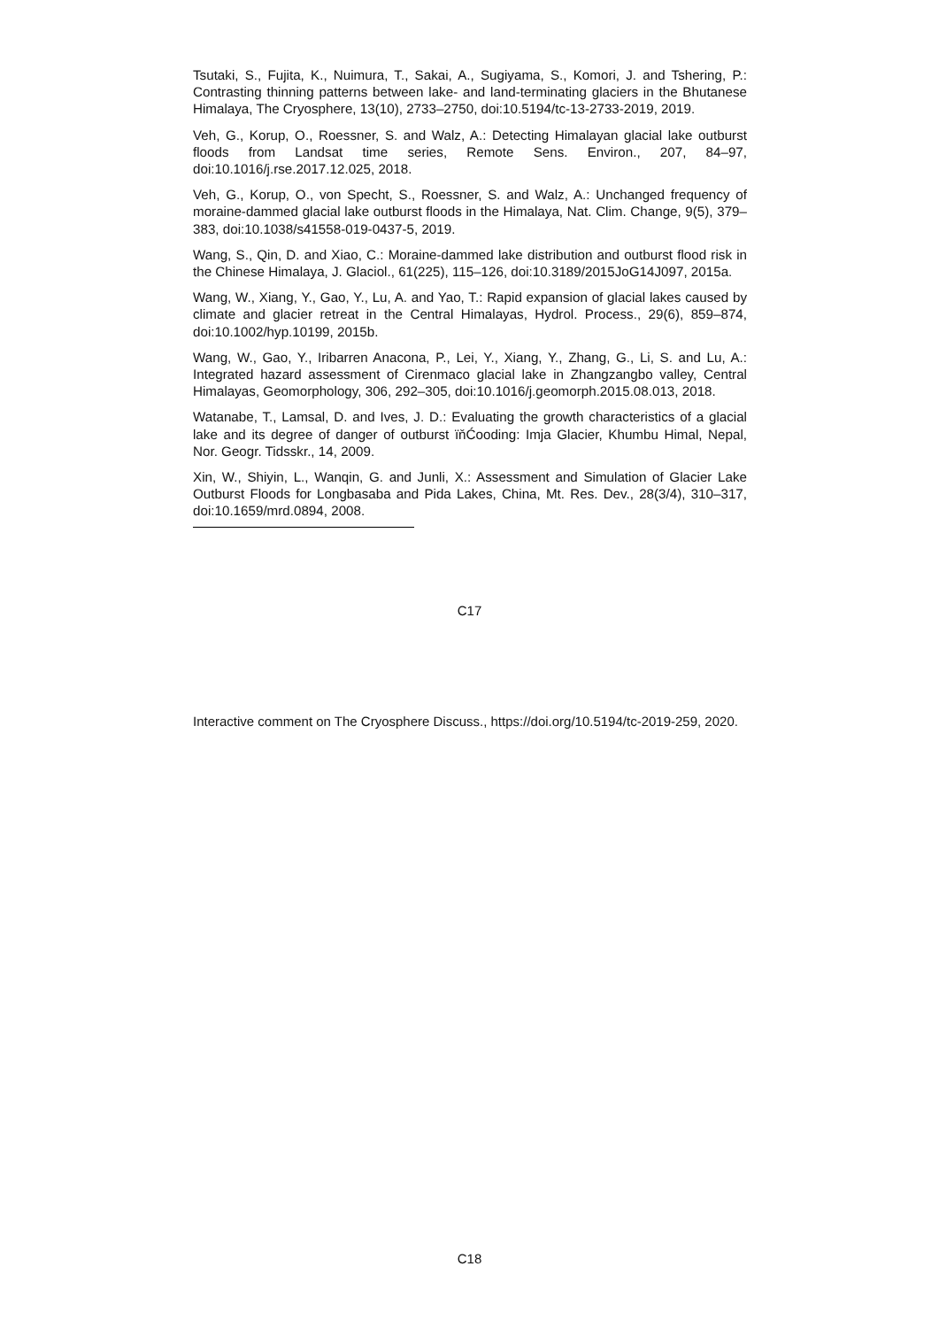Tsutaki, S., Fujita, K., Nuimura, T., Sakai, A., Sugiyama, S., Komori, J. and Tshering, P.: Contrasting thinning patterns between lake- and land-terminating glaciers in the Bhutanese Himalaya, The Cryosphere, 13(10), 2733–2750, doi:10.5194/tc-13-2733-2019, 2019.
Veh, G., Korup, O., Roessner, S. and Walz, A.: Detecting Himalayan glacial lake outburst floods from Landsat time series, Remote Sens. Environ., 207, 84–97, doi:10.1016/j.rse.2017.12.025, 2018.
Veh, G., Korup, O., von Specht, S., Roessner, S. and Walz, A.: Unchanged frequency of moraine-dammed glacial lake outburst floods in the Himalaya, Nat. Clim. Change, 9(5), 379–383, doi:10.1038/s41558-019-0437-5, 2019.
Wang, S., Qin, D. and Xiao, C.: Moraine-dammed lake distribution and outburst flood risk in the Chinese Himalaya, J. Glaciol., 61(225), 115–126, doi:10.3189/2015JoG14J097, 2015a.
Wang, W., Xiang, Y., Gao, Y., Lu, A. and Yao, T.: Rapid expansion of glacial lakes caused by climate and glacier retreat in the Central Himalayas, Hydrol. Process., 29(6), 859–874, doi:10.1002/hyp.10199, 2015b.
Wang, W., Gao, Y., Iribarren Anacona, P., Lei, Y., Xiang, Y., Zhang, G., Li, S. and Lu, A.: Integrated hazard assessment of Cirenmaco glacial lake in Zhangzangbo valley, Central Himalayas, Geomorphology, 306, 292–305, doi:10.1016/j.geomorph.2015.08.013, 2018.
Watanabe, T., Lamsal, D. and Ives, J. D.: Evaluating the growth characteristics of a glacial lake and its degree of danger of outburst ïňĆooding: Imja Glacier, Khumbu Himal, Nepal, Nor. Geogr. Tidsskr., 14, 2009.
Xin, W., Shiyin, L., Wanqin, G. and Junli, X.: Assessment and Simulation of Glacier Lake Outburst Floods for Longbasaba and Pida Lakes, China, Mt. Res. Dev., 28(3/4), 310–317, doi:10.1659/mrd.0894, 2008.
C17
Interactive comment on The Cryosphere Discuss., https://doi.org/10.5194/tc-2019-259, 2020.
C18